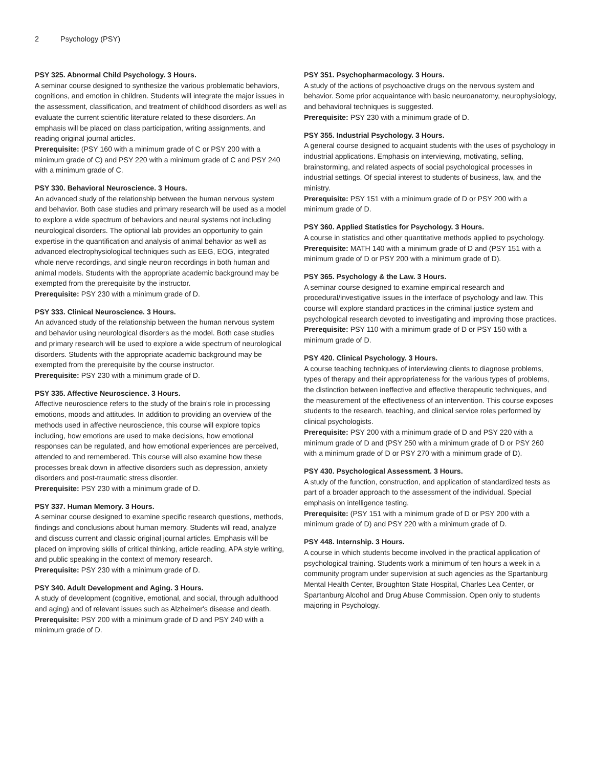2 Psychology (PSY)
PSY 325. Abnormal Child Psychology. 3 Hours.
A seminar course designed to synthesize the various problematic behaviors, cognitions, and emotion in children. Students will integrate the major issues in the assessment, classification, and treatment of childhood disorders as well as evaluate the current scientific literature related to these disorders. An emphasis will be placed on class participation, writing assignments, and reading original journal articles.
Prerequisite: (PSY 160 with a minimum grade of C or PSY 200 with a minimum grade of C) and PSY 220 with a minimum grade of C and PSY 240 with a minimum grade of C.
PSY 330. Behavioral Neuroscience. 3 Hours.
An advanced study of the relationship between the human nervous system and behavior. Both case studies and primary research will be used as a model to explore a wide spectrum of behaviors and neural systems not including neurological disorders. The optional lab provides an opportunity to gain expertise in the quantification and analysis of animal behavior as well as advanced electrophysiological techniques such as EEG, EOG, integrated whole nerve recordings, and single neuron recordings in both human and animal models. Students with the appropriate academic background may be exempted from the prerequisite by the instructor.
Prerequisite: PSY 230 with a minimum grade of D.
PSY 333. Clinical Neuroscience. 3 Hours.
An advanced study of the relationship between the human nervous system and behavior using neurological disorders as the model. Both case studies and primary research will be used to explore a wide spectrum of neurological disorders. Students with the appropriate academic background may be exempted from the prerequisite by the course instructor.
Prerequisite: PSY 230 with a minimum grade of D.
PSY 335. Affective Neuroscience. 3 Hours.
Affective neuroscience refers to the study of the brain's role in processing emotions, moods and attitudes. In addition to providing an overview of the methods used in affective neuroscience, this course will explore topics including, how emotions are used to make decisions, how emotional responses can be regulated, and how emotional experiences are perceived, attended to and remembered. This course will also examine how these processes break down in affective disorders such as depression, anxiety disorders and post-traumatic stress disorder.
Prerequisite: PSY 230 with a minimum grade of D.
PSY 337. Human Memory. 3 Hours.
A seminar course designed to examine specific research questions, methods, findings and conclusions about human memory. Students will read, analyze and discuss current and classic original journal articles. Emphasis will be placed on improving skills of critical thinking, article reading, APA style writing, and public speaking in the context of memory research.
Prerequisite: PSY 230 with a minimum grade of D.
PSY 340. Adult Development and Aging. 3 Hours.
A study of development (cognitive, emotional, and social, through adulthood and aging) and of relevant issues such as Alzheimer's disease and death.
Prerequisite: PSY 200 with a minimum grade of D and PSY 240 with a minimum grade of D.
PSY 351. Psychopharmacology. 3 Hours.
A study of the actions of psychoactive drugs on the nervous system and behavior. Some prior acquaintance with basic neuroanatomy, neurophysiology, and behavioral techniques is suggested.
Prerequisite: PSY 230 with a minimum grade of D.
PSY 355. Industrial Psychology. 3 Hours.
A general course designed to acquaint students with the uses of psychology in industrial applications. Emphasis on interviewing, motivating, selling, brainstorming, and related aspects of social psychological processes in industrial settings. Of special interest to students of business, law, and the ministry.
Prerequisite: PSY 151 with a minimum grade of D or PSY 200 with a minimum grade of D.
PSY 360. Applied Statistics for Psychology. 3 Hours.
A course in statistics and other quantitative methods applied to psychology.
Prerequisite: MATH 140 with a minimum grade of D and (PSY 151 with a minimum grade of D or PSY 200 with a minimum grade of D).
PSY 365. Psychology & the Law. 3 Hours.
A seminar course designed to examine empirical research and procedural/investigative issues in the interface of psychology and law. This course will explore standard practices in the criminal justice system and psychological research devoted to investigating and improving those practices.
Prerequisite: PSY 110 with a minimum grade of D or PSY 150 with a minimum grade of D.
PSY 420. Clinical Psychology. 3 Hours.
A course teaching techniques of interviewing clients to diagnose problems, types of therapy and their appropriateness for the various types of problems, the distinction between ineffective and effective therapeutic techniques, and the measurement of the effectiveness of an intervention. This course exposes students to the research, teaching, and clinical service roles performed by clinical psychologists.
Prerequisite: PSY 200 with a minimum grade of D and PSY 220 with a minimum grade of D and (PSY 250 with a minimum grade of D or PSY 260 with a minimum grade of D or PSY 270 with a minimum grade of D).
PSY 430. Psychological Assessment. 3 Hours.
A study of the function, construction, and application of standardized tests as part of a broader approach to the assessment of the individual. Special emphasis on intelligence testing.
Prerequisite: (PSY 151 with a minimum grade of D or PSY 200 with a minimum grade of D) and PSY 220 with a minimum grade of D.
PSY 448. Internship. 3 Hours.
A course in which students become involved in the practical application of psychological training. Students work a minimum of ten hours a week in a community program under supervision at such agencies as the Spartanburg Mental Health Center, Broughton State Hospital, Charles Lea Center, or Spartanburg Alcohol and Drug Abuse Commission. Open only to students majoring in Psychology.